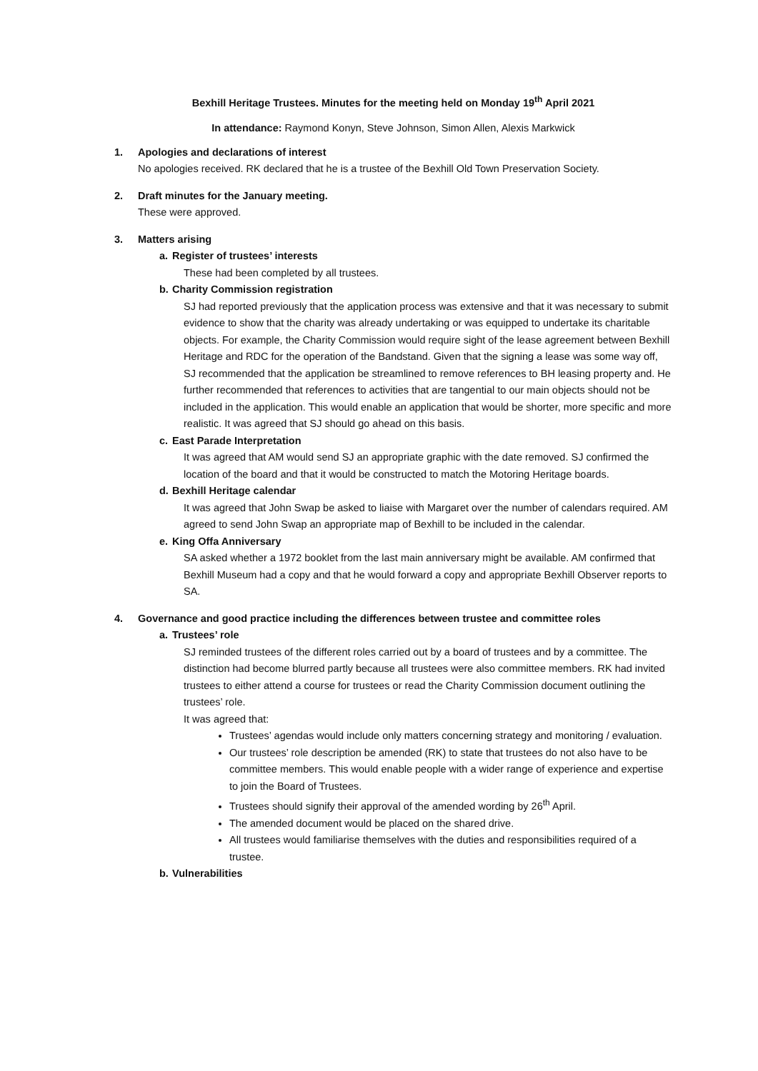Bexhill Heritage Trustees. Minutes for the meeting held on Monday 19<sup>th</sup> April 2021
In attendance: Raymond Konyn, Steve Johnson, Simon Allen, Alexis Markwick
1. Apologies and declarations of interest
No apologies received. RK declared that he is a trustee of the Bexhill Old Town Preservation Society.
2. Draft minutes for the January meeting.
These were approved.
3. Matters arising
a. Register of trustees’ interests
These had been completed by all trustees.
b. Charity Commission registration
SJ had reported previously that the application process was extensive and that it was necessary to submit evidence to show that the charity was already undertaking or was equipped to undertake its charitable objects. For example, the Charity Commission would require sight of the lease agreement between Bexhill Heritage and RDC for the operation of the Bandstand. Given that the signing a lease was some way off, SJ recommended that the application be streamlined to remove references to BH leasing property and. He further recommended that references to activities that are tangential to our main objects should not be included in the application. This would enable an application that would be shorter, more specific and more realistic. It was agreed that SJ should go ahead on this basis.
c. East Parade Interpretation
It was agreed that AM would send SJ an appropriate graphic with the date removed. SJ confirmed the location of the board and that it would be constructed to match the Motoring Heritage boards.
d. Bexhill Heritage calendar
It was agreed that John Swap be asked to liaise with Margaret over the number of calendars required. AM agreed to send John Swap an appropriate map of Bexhill to be included in the calendar.
e. King Offa Anniversary
SA asked whether a 1972 booklet from the last main anniversary might be available. AM confirmed that Bexhill Museum had a copy and that he would forward a copy and appropriate Bexhill Observer reports to SA.
4. Governance and good practice including the differences between trustee and committee roles
a. Trustees’ role
SJ reminded trustees of the different roles carried out by a board of trustees and by a committee. The distinction had become blurred partly because all trustees were also committee members. RK had invited trustees to either attend a course for trustees or read the Charity Commission document outlining the trustees’ role.
It was agreed that:
Trustees’ agendas would include only matters concerning strategy and monitoring / evaluation.
Our trustees’ role description be amended (RK) to state that trustees do not also have to be committee members. This would enable people with a wider range of experience and expertise to join the Board of Trustees.
Trustees should signify their approval of the amended wording by 26<sup>th</sup> April.
The amended document would be placed on the shared drive.
All trustees would familiarise themselves with the duties and responsibilities required of a trustee.
b. Vulnerabilities